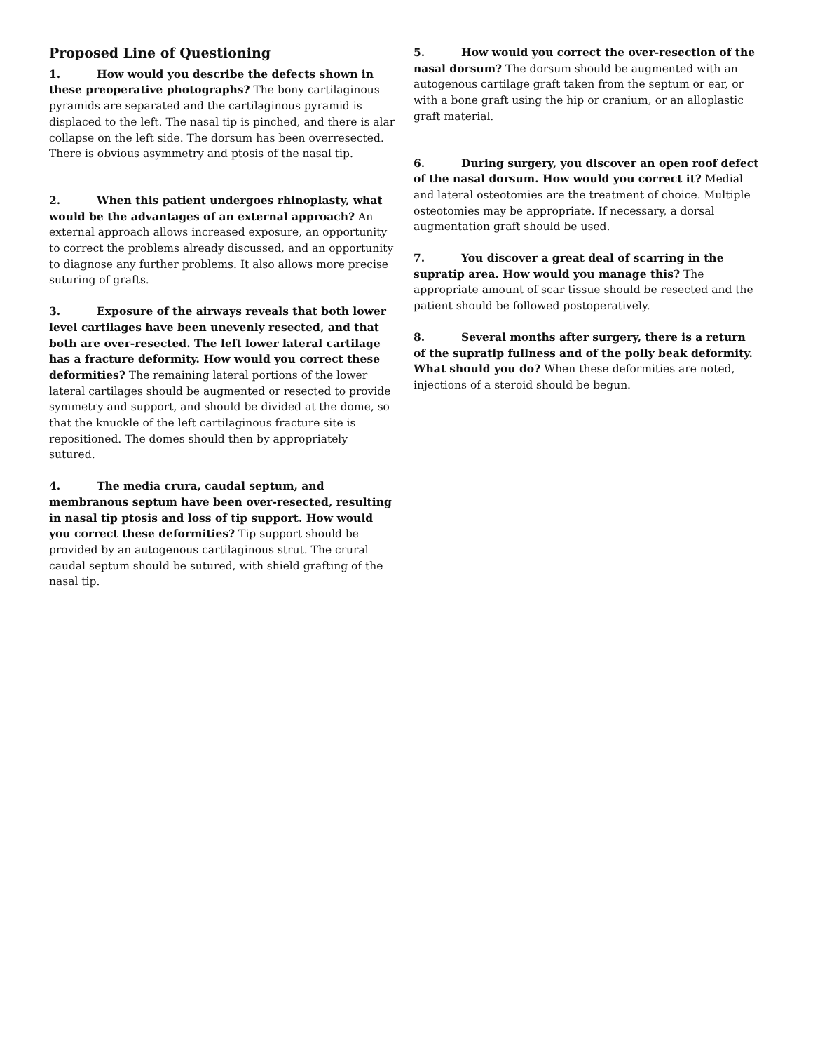Proposed Line of Questioning
1. How would you describe the defects shown in these preoperative photographs? The bony cartilaginous pyramids are separated and the cartilaginous pyramid is displaced to the left. The nasal tip is pinched, and there is alar collapse on the left side. The dorsum has been overresected. There is obvious asymmetry and ptosis of the nasal tip.
2. When this patient undergoes rhinoplasty, what would be the advantages of an external approach? An external approach allows increased exposure, an opportunity to correct the problems already discussed, and an opportunity to diagnose any further problems. It also allows more precise suturing of grafts.
3. Exposure of the airways reveals that both lower level cartilages have been unevenly resected, and that both are over-resected. The left lower lateral cartilage has a fracture deformity. How would you correct these deformities? The remaining lateral portions of the lower lateral cartilages should be augmented or resected to provide symmetry and support, and should be divided at the dome, so that the knuckle of the left cartilaginous fracture site is repositioned. The domes should then by appropriately sutured.
4. The media crura, caudal septum, and membranous septum have been over-resected, resulting in nasal tip ptosis and loss of tip support. How would you correct these deformities? Tip support should be provided by an autogenous cartilaginous strut. The crural caudal septum should be sutured, with shield grafting of the nasal tip.
5. How would you correct the over-resection of the nasal dorsum? The dorsum should be augmented with an autogenous cartilage graft taken from the septum or ear, or with a bone graft using the hip or cranium, or an alloplastic graft material.
6. During surgery, you discover an open roof defect of the nasal dorsum. How would you correct it? Medial and lateral osteotomies are the treatment of choice. Multiple osteotomies may be appropriate. If necessary, a dorsal augmentation graft should be used.
7. You discover a great deal of scarring in the supratip area. How would you manage this? The appropriate amount of scar tissue should be resected and the patient should be followed postoperatively.
8. Several months after surgery, there is a return of the supratip fullness and of the polly beak deformity. What should you do? When these deformities are noted, injections of a steroid should be begun.